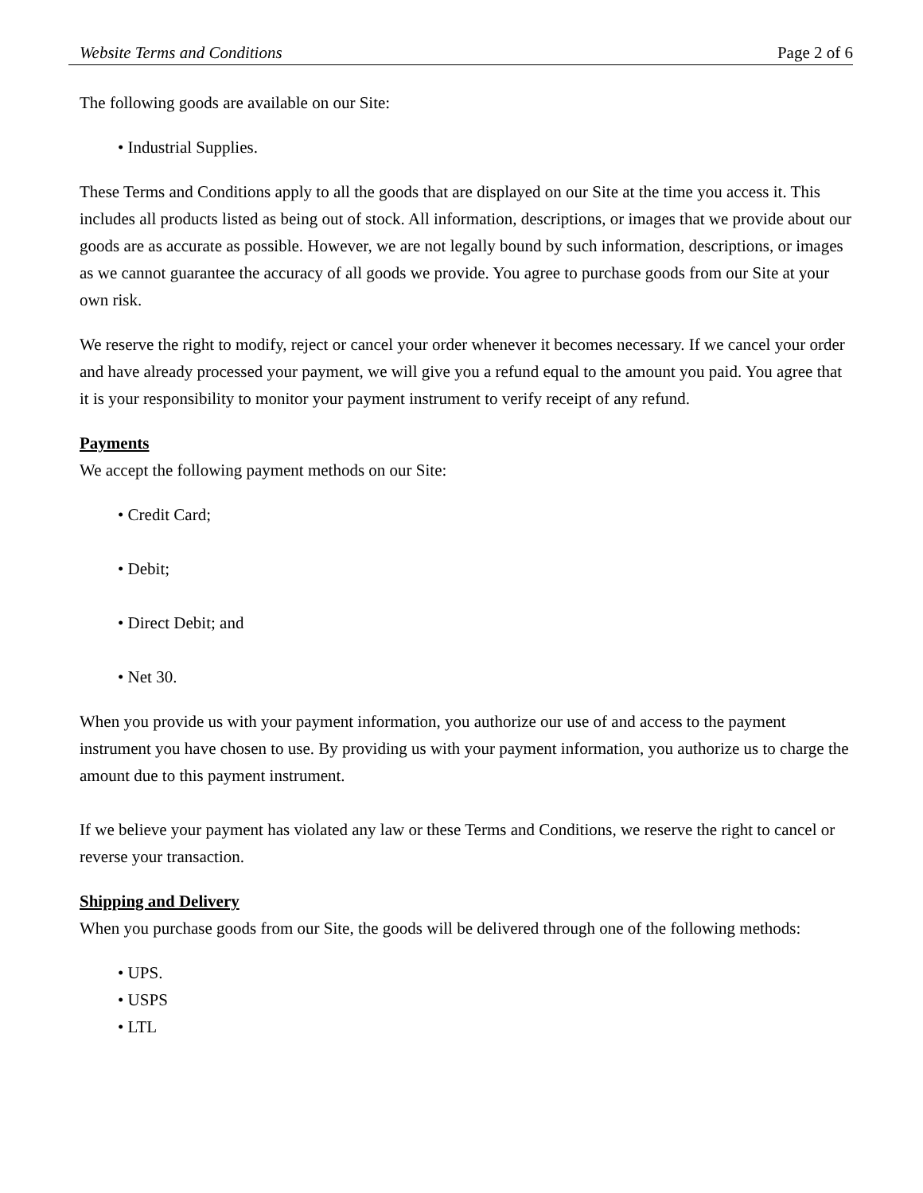Website Terms and Conditions Page 2 of 6
The following goods are available on our Site:
• Industrial Supplies.
These Terms and Conditions apply to all the goods that are displayed on our Site at the time you access it. This includes all products listed as being out of stock. All information, descriptions, or images that we provide about our goods are as accurate as possible. However, we are not legally bound by such information, descriptions, or images as we cannot guarantee the accuracy of all goods we provide. You agree to purchase goods from our Site at your own risk.
We reserve the right to modify, reject or cancel your order whenever it becomes necessary. If we cancel your order and have already processed your payment, we will give you a refund equal to the amount you paid. You agree that it is your responsibility to monitor your payment instrument to verify receipt of any refund.
Payments
We accept the following payment methods on our Site:
• Credit Card;
• Debit;
• Direct Debit; and
• Net 30.
When you provide us with your payment information, you authorize our use of and access to the payment instrument you have chosen to use. By providing us with your payment information, you authorize us to charge the amount due to this payment instrument.
If we believe your payment has violated any law or these Terms and Conditions, we reserve the right to cancel or reverse your transaction.
Shipping and Delivery
When you purchase goods from our Site, the goods will be delivered through one of the following methods:
• UPS.
• USPS
• LTL